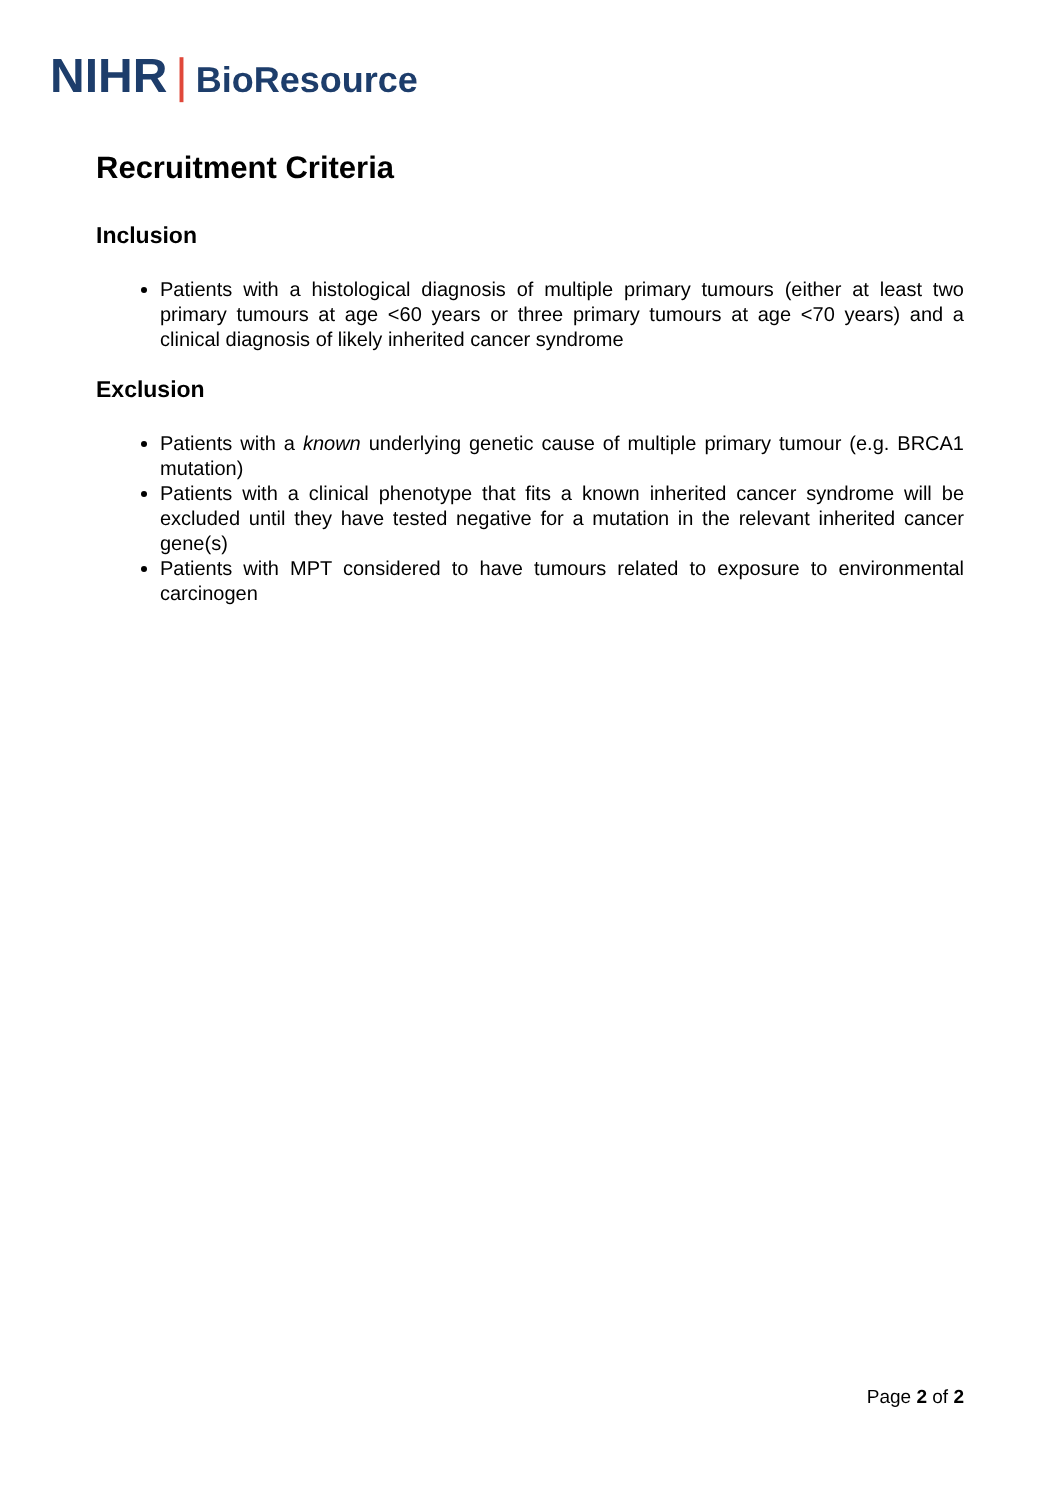NIHR | BioResource
Recruitment Criteria
Inclusion
Patients with a histological diagnosis of multiple primary tumours (either at least two primary tumours at age <60 years or three primary tumours at age <70 years) and a clinical diagnosis of likely inherited cancer syndrome
Exclusion
Patients with a known underlying genetic cause of multiple primary tumour (e.g. BRCA1 mutation)
Patients with a clinical phenotype that fits a known inherited cancer syndrome will be excluded until they have tested negative for a mutation in the relevant inherited cancer gene(s)
Patients with MPT considered to have tumours related to exposure to environmental carcinogen
Page 2 of 2